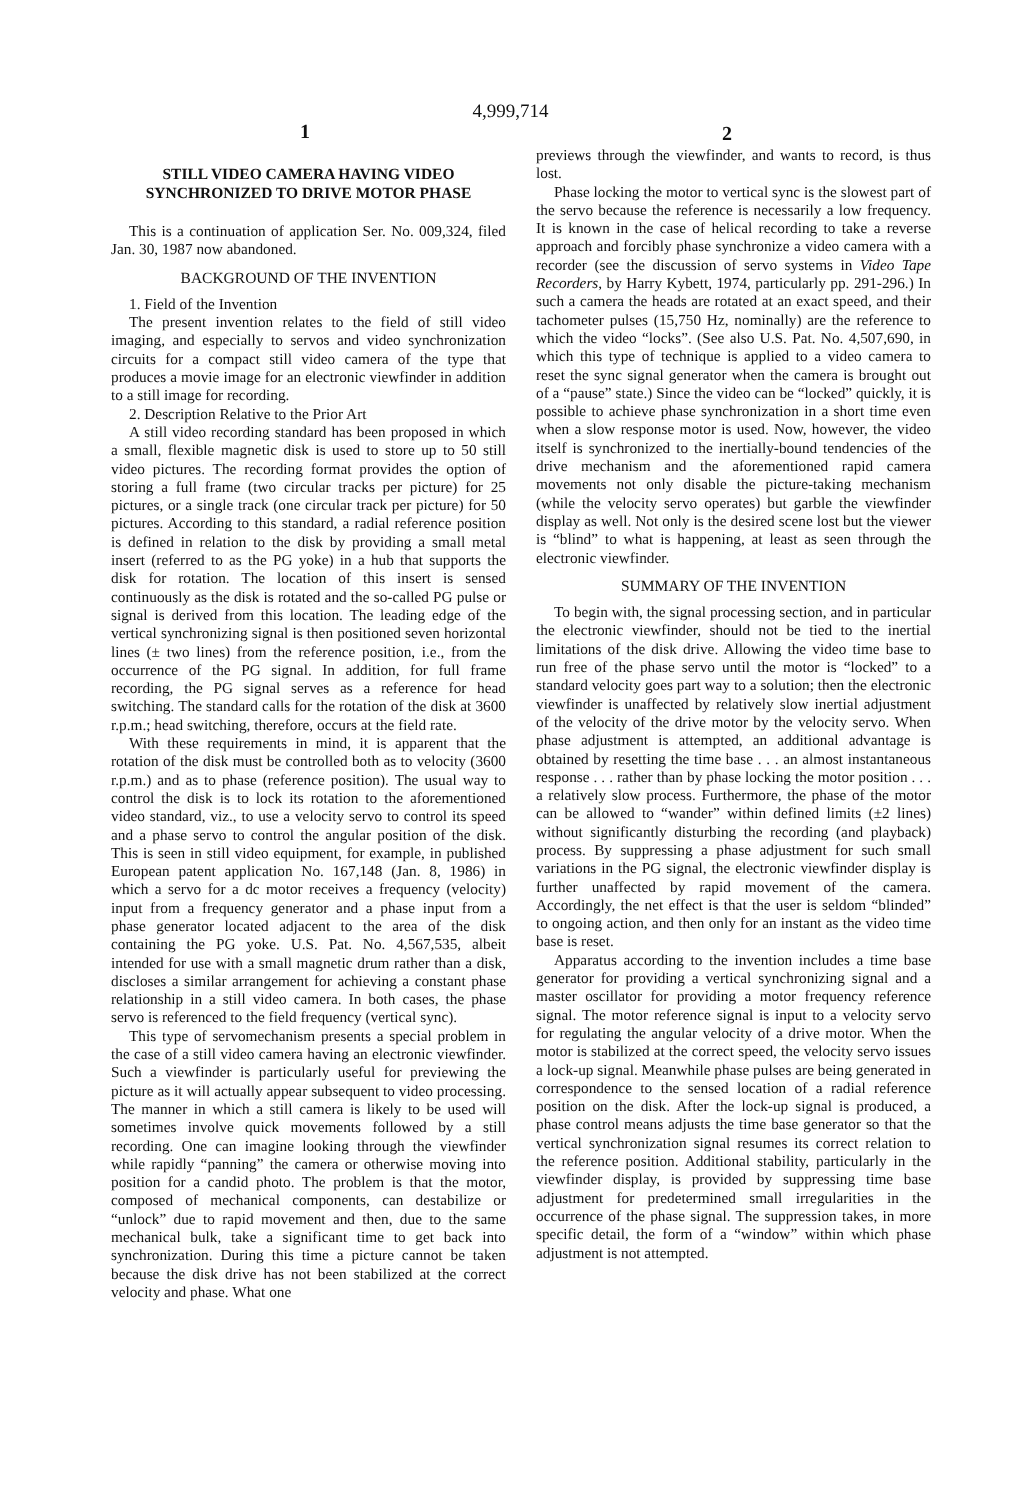4,999,714
1 2
STILL VIDEO CAMERA HAVING VIDEO SYNCHRONIZED TO DRIVE MOTOR PHASE
This is a continuation of application Ser. No. 009,324, filed Jan. 30, 1987 now abandoned.
BACKGROUND OF THE INVENTION
1. Field of the Invention
The present invention relates to the field of still video imaging, and especially to servos and video synchronization circuits for a compact still video camera of the type that produces a movie image for an electronic viewfinder in addition to a still image for recording.
2. Description Relative to the Prior Art
A still video recording standard has been proposed in which a small, flexible magnetic disk is used to store up to 50 still video pictures. The recording format provides the option of storing a full frame (two circular tracks per picture) for 25 pictures, or a single track (one circular track per picture) for 50 pictures. According to this standard, a radial reference position is defined in relation to the disk by providing a small metal insert (referred to as the PG yoke) in a hub that supports the disk for rotation. The location of this insert is sensed continuously as the disk is rotated and the so-called PG pulse or signal is derived from this location. The leading edge of the vertical synchronizing signal is then positioned seven horizontal lines (± two lines) from the reference position, i.e., from the occurrence of the PG signal. In addition, for full frame recording, the PG signal serves as a reference for head switching. The standard calls for the rotation of the disk at 3600 r.p.m.; head switching, therefore, occurs at the field rate.
With these requirements in mind, it is apparent that the rotation of the disk must be controlled both as to velocity (3600 r.p.m.) and as to phase (reference position). The usual way to control the disk is to lock its rotation to the aforementioned video standard, viz., to use a velocity servo to control its speed and a phase servo to control the angular position of the disk. This is seen in still video equipment, for example, in published European patent application No. 167,148 (Jan. 8, 1986) in which a servo for a dc motor receives a frequency (velocity) input from a frequency generator and a phase input from a phase generator located adjacent to the area of the disk containing the PG yoke. U.S. Pat. No. 4,567,535, albeit intended for use with a small magnetic drum rather than a disk, discloses a similar arrangement for achieving a constant phase relationship in a still video camera. In both cases, the phase servo is referenced to the field frequency (vertical sync).
This type of servomechanism presents a special problem in the case of a still video camera having an electronic viewfinder. Such a viewfinder is particularly useful for previewing the picture as it will actually appear subsequent to video processing. The manner in which a still camera is likely to be used will sometimes involve quick movements followed by a still recording. One can imagine looking through the viewfinder while rapidly “panning” the camera or otherwise moving into position for a candid photo. The problem is that the motor, composed of mechanical components, can destabilize or “unlock” due to rapid movement and then, due to the same mechanical bulk, take a significant time to get back into synchronization. During this time a picture cannot be taken because the disk drive has not been stabilized at the correct velocity and phase. What one
previews through the viewfinder, and wants to record, is thus lost.
Phase locking the motor to vertical sync is the slowest part of the servo because the reference is necessarily a low frequency. It is known in the case of helical recording to take a reverse approach and forcibly phase synchronize a video camera with a recorder (see the discussion of servo systems in Video Tape Recorders, by Harry Kybett, 1974, particularly pp. 291-296.) In such a camera the heads are rotated at an exact speed, and their tachometer pulses (15,750 Hz, nominally) are the reference to which the video “locks”. (See also U.S. Pat. No. 4,507,690, in which this type of technique is applied to a video camera to reset the sync signal generator when the camera is brought out of a “pause” state.) Since the video can be “locked” quickly, it is possible to achieve phase synchronization in a short time even when a slow response motor is used. Now, however, the video itself is synchronized to the inertially-bound tendencies of the drive mechanism and the aforementioned rapid camera movements not only disable the picture-taking mechanism (while the velocity servo operates) but garble the viewfinder display as well. Not only is the desired scene lost but the viewer is “blind” to what is happening, at least as seen through the electronic viewfinder.
SUMMARY OF THE INVENTION
To begin with, the signal processing section, and in particular the electronic viewfinder, should not be tied to the inertial limitations of the disk drive. Allowing the video time base to run free of the phase servo until the motor is “locked” to a standard velocity goes part way to a solution; then the electronic viewfinder is unaffected by relatively slow inertial adjustment of the velocity of the drive motor by the velocity servo. When phase adjustment is attempted, an additional advantage is obtained by resetting the time base . . . an almost instantaneous response . . . rather than by phase locking the motor position . . . a relatively slow process. Furthermore, the phase of the motor can be allowed to “wander” within defined limits (±2 lines) without significantly disturbing the recording (and playback) process. By suppressing a phase adjustment for such small variations in the PG signal, the electronic viewfinder display is further unaffected by rapid movement of the camera. Accordingly, the net effect is that the user is seldom “blinded” to ongoing action, and then only for an instant as the video time base is reset.
Apparatus according to the invention includes a time base generator for providing a vertical synchronizing signal and a master oscillator for providing a motor frequency reference signal. The motor reference signal is input to a velocity servo for regulating the angular velocity of a drive motor. When the motor is stabilized at the correct speed, the velocity servo issues a lock-up signal. Meanwhile phase pulses are being generated in correspondence to the sensed location of a radial reference position on the disk. After the lock-up signal is produced, a phase control means adjusts the time base generator so that the vertical synchronization signal resumes its correct relation to the reference position. Additional stability, particularly in the viewfinder display, is provided by suppressing time base adjustment for predetermined small irregularities in the occurrence of the phase signal. The suppression takes, in more specific detail, the form of a “window” within which phase adjustment is not attempted.